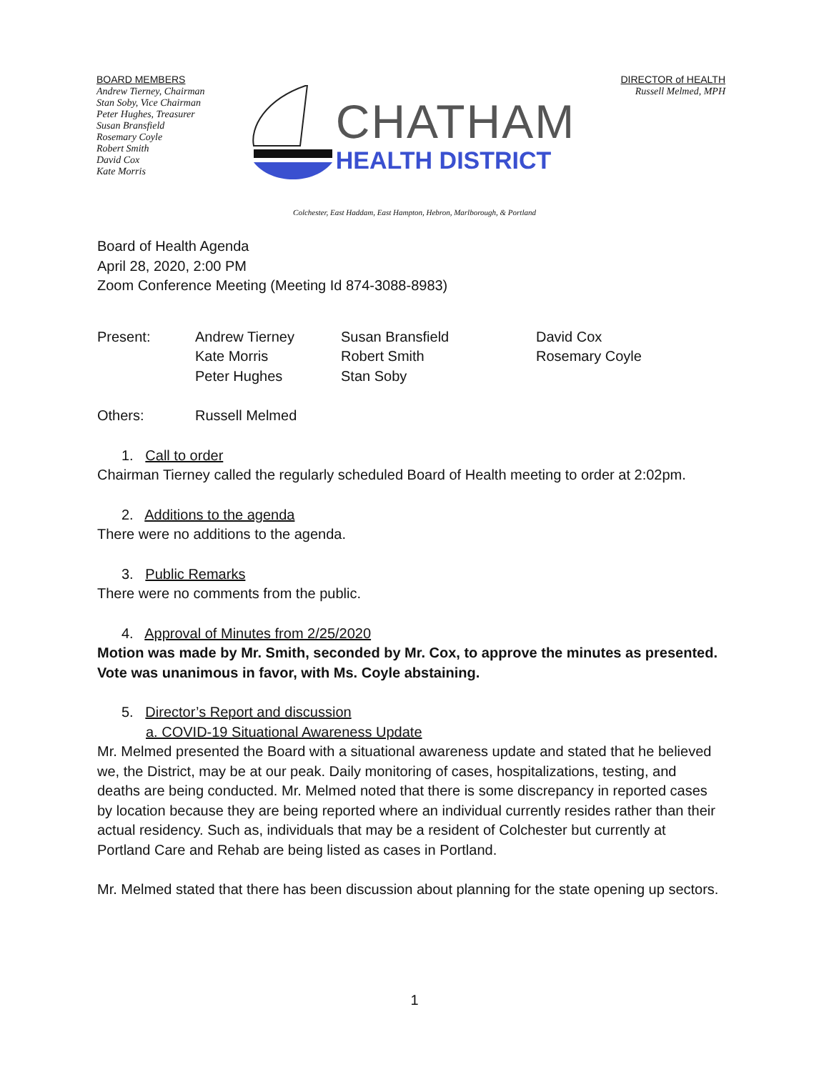BOARD MEMBERS
Andrew Tierney, Chairman
Stan Soby, Vice Chairman
Peter Hughes, Treasurer
Susan Bransfield
Rosemary Coyle
Robert Smith
David Cox
Kate Morris
CHATHAM
HEALTH DISTRICT
DIRECTOR of HEALTH
Russell Melmed, MPH
Colchester, East Haddam, East Hampton, Hebron, Marlborough, & Portland
Board of Health Agenda
April 28, 2020, 2:00 PM
Zoom Conference Meeting (Meeting Id 874-3088-8983)
| Present: | Andrew Tierney | Susan Bransfield | David Cox |
| | Kate Morris | Robert Smith | Rosemary Coyle |
| | Peter Hughes | Stan Soby | |
| Others: | Russell Melmed |
1. Call to order
Chairman Tierney called the regularly scheduled Board of Health meeting to order at 2:02pm.
2. Additions to the agenda
There were no additions to the agenda.
3. Public Remarks
There were no comments from the public.
4. Approval of Minutes from 2/25/2020
Motion was made by Mr. Smith, seconded by Mr. Cox, to approve the minutes as presented. Vote was unanimous in favor, with Ms. Coyle abstaining.
5. Director’s Report and discussion
a. COVID-19 Situational Awareness Update
Mr. Melmed presented the Board with a situational awareness update and stated that he believed we, the District, may be at our peak. Daily monitoring of cases, hospitalizations, testing, and deaths are being conducted. Mr. Melmed noted that there is some discrepancy in reported cases by location because they are being reported where an individual currently resides rather than their actual residency. Such as, individuals that may be a resident of Colchester but currently at Portland Care and Rehab are being listed as cases in Portland.
Mr. Melmed stated that there has been discussion about planning for the state opening up sectors.
1